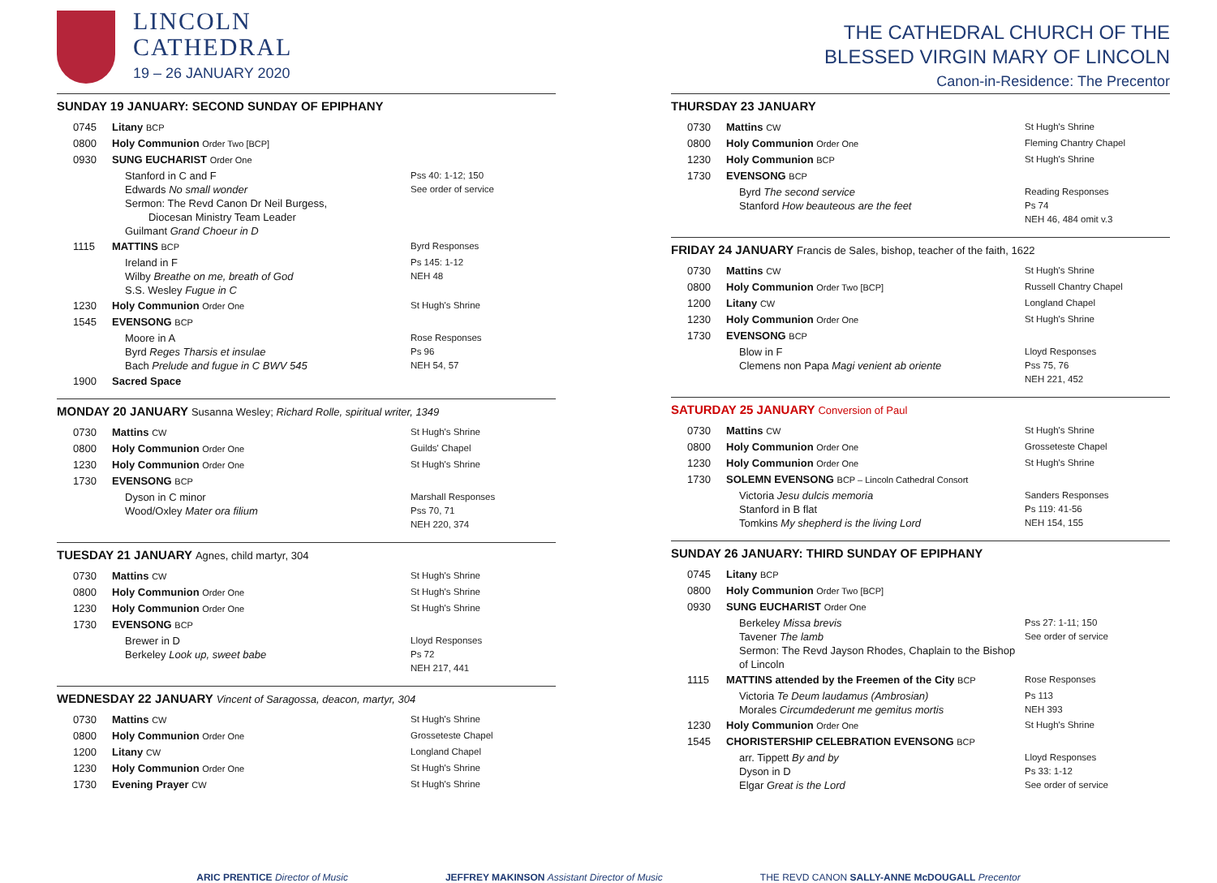LINCOLN
CATHEDRAL
19 – 26 JANUARY 2020
SUNDAY 19 JANUARY: SECOND SUNDAY OF EPIPHANY
| 0745 | Litany BCP | |
| 0800 | Holy Communion Order Two [BCP] | |
| 0930 | SUNG EUCHARIST Order One | |
| | Stanford in C and F Edwards No small wonder Sermon: The Revd Canon Dr Neil Burgess, Diocesan Ministry Team Leader Guilmant Grand Choeur in D | Pss 40: 1-12; 150 See order of service |
| 1115 | MATTINS BCP | Byrd Responses |
| | Ireland in F Wilby Breathe on me, breath of God S.S. Wesley Fugue in C | Ps 145: 1-12 NEH 48 |
| 1230 | Holy Communion Order One | St Hugh's Shrine |
| 1545 | EVENSONG BCP | |
| | Moore in A Byrd Reges Tharsis et insulae Bach Prelude and fugue in C BWV 545 | Rose Responses Ps 96 NEH 54, 57 |
| 1900 | Sacred Space | |
MONDAY 20 JANUARY Susanna Wesley; Richard Rolle, spiritual writer, 1349
| 0730 | Mattins CW | St Hugh's Shrine |
| 0800 | Holy Communion Order One | Guilds' Chapel |
| 1230 | Holy Communion Order One | St Hugh's Shrine |
| 1730 | EVENSONG BCP | |
| | Dyson in C minor Wood/Oxley Mater ora filium | Marshall Responses Pss 70, 71 NEH 220, 374 |
TUESDAY 21 JANUARY Agnes, child martyr, 304
| 0730 | Mattins CW | St Hugh's Shrine |
| 0800 | Holy Communion Order One | St Hugh's Shrine |
| 1230 | Holy Communion Order One | St Hugh's Shrine |
| 1730 | EVENSONG BCP | |
| | Brewer in D Berkeley Look up, sweet babe | Lloyd Responses Ps 72 NEH 217, 441 |
WEDNESDAY 22 JANUARY Vincent of Saragossa, deacon, martyr, 304
| 0730 | Mattins CW | St Hugh's Shrine |
| 0800 | Holy Communion Order One | Grosseteste Chapel |
| 1200 | Litany CW | Longland Chapel |
| 1230 | Holy Communion Order One | St Hugh's Shrine |
| 1730 | Evening Prayer CW | St Hugh's Shrine |
THE CATHEDRAL CHURCH OF THE
BLESSED VIRGIN MARY OF LINCOLN
Canon-in-Residence: The Precentor
THURSDAY 23 JANUARY
| 0730 | Mattins CW | St Hugh's Shrine |
| 0800 | Holy Communion Order One | Fleming Chantry Chapel |
| 1230 | Holy Communion BCP | St Hugh's Shrine |
| 1730 | EVENSONG BCP | |
| | Byrd The second service Stanford How beauteous are the feet | Reading Responses Ps 74 NEH 46, 484 omit v.3 |
FRIDAY 24 JANUARY Francis de Sales, bishop, teacher of the faith, 1622
| 0730 | Mattins CW | St Hugh's Shrine |
| 0800 | Holy Communion Order Two [BCP] | Russell Chantry Chapel |
| 1200 | Litany CW | Longland Chapel |
| 1230 | Holy Communion Order One | St Hugh's Shrine |
| 1730 | EVENSONG BCP | |
| | Blow in F Clemens non Papa Magi venient ab oriente | Lloyd Responses Pss 75, 76 NEH 221, 452 |
SATURDAY 25 JANUARY Conversion of Paul
| 0730 | Mattins CW | St Hugh's Shrine |
| 0800 | Holy Communion Order One | Grosseteste Chapel |
| 1230 | Holy Communion Order One | St Hugh's Shrine |
| 1730 | SOLEMN EVENSONG BCP – Lincoln Cathedral Consort | |
| | Victoria Jesu dulcis memoria Stanford in B flat Tomkins My shepherd is the living Lord | Sanders Responses Ps 119: 41-56 NEH 154, 155 |
SUNDAY 26 JANUARY: THIRD SUNDAY OF EPIPHANY
| 0745 | Litany BCP | |
| 0800 | Holy Communion Order Two [BCP] | |
| 0930 | SUNG EUCHARIST Order One | |
| | Berkeley Missa brevis Tavener The lamb Sermon: The Revd Jayson Rhodes, Chaplain to the Bishop of Lincoln | Pss 27: 1-11; 150 See order of service |
| 1115 | MATTINS attended by the Freemen of the City BCP | Rose Responses |
| | Victoria Te Deum laudamus (Ambrosian) Morales Circumdederunt me gemitus mortis | Ps 113 NEH 393 |
| 1230 | Holy Communion Order One | St Hugh's Shrine |
| 1545 | CHORISTERSHIP CELEBRATION EVENSONG BCP | |
| | arr. Tippett By and by Dyson in D Elgar Great is the Lord | Lloyd Responses Ps 33: 1-12 See order of service |
ARIC PRENTICE Director of Music JEFFREY MAKINSON Assistant Director of Music THE REVD CANON SALLY-ANNE McDOUGALL Precentor